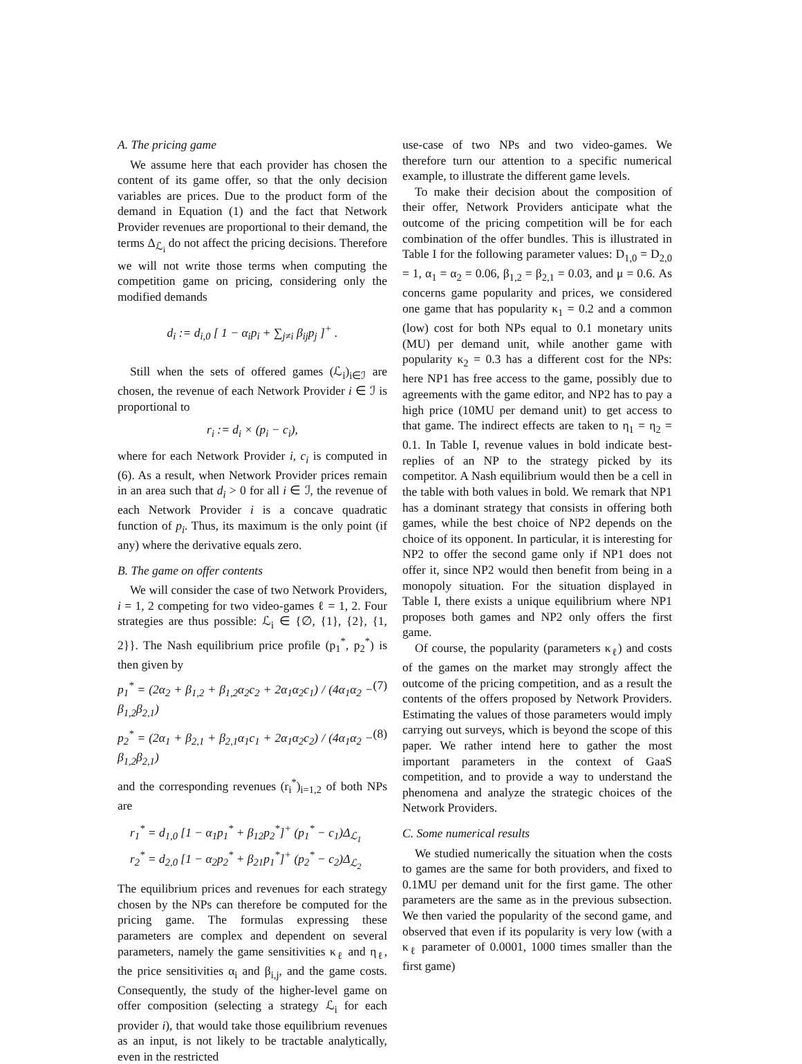A. The pricing game
We assume here that each provider has chosen the content of its game offer, so that the only decision variables are prices. Due to the product form of the demand in Equation (1) and the fact that Network Provider revenues are proportional to their demand, the terms Δ<sub>ℒ<sub>i</sub></sub> do not affect the pricing decisions. Therefore we will not write those terms when computing the competition game on pricing, considering only the modified demands
d<sub>i</sub> := d<sub>i,0</sub> [ 1 − α<sub>i</sub>p<sub>i</sub> + ∑<sub>j≠i</sub> β<sub>ij</sub>p<sub>j</sub> ]<sup>+</sup> .
Still when the sets of offered games (ℒ<sub>i</sub>)<sub>i∈ℐ</sub> are chosen, the revenue of each Network Provider i ∈ ℐ is proportional to
r<sub>i</sub> := d<sub>i</sub> × (p<sub>i</sub> − c<sub>i</sub>),
where for each Network Provider i, c<sub>i</sub> is computed in (6). As a result, when Network Provider prices remain in an area such that d<sub>i</sub> > 0 for all i ∈ ℐ, the revenue of each Network Provider i is a concave quadratic function of p<sub>i</sub>. Thus, its maximum is the only point (if any) where the derivative equals zero.
B. The game on offer contents
We will consider the case of two Network Providers, i = 1, 2 competing for two video-games ℓ = 1, 2. Four strategies are thus possible: ℒ<sub>i</sub> ∈ {∅, {1}, {2}, {1, 2}}. The Nash equilibrium price profile (p<sub>1</sub><sup>*</sup>, p<sub>2</sub><sup>*</sup>) is then given by
p<sub>1</sub><sup>*</sup> = (2α<sub>2</sub> + β<sub>1,2</sub> + β<sub>1,2</sub>α<sub>2</sub>c<sub>2</sub> + 2α<sub>1</sub>α<sub>2</sub>c<sub>1</sub>) / (4α<sub>1</sub>α<sub>2</sub> − β<sub>1,2</sub>β<sub>2,1</sub>) (7)
p<sub>2</sub><sup>*</sup> = (2α<sub>1</sub> + β<sub>2,1</sub> + β<sub>2,1</sub>α<sub>1</sub>c<sub>1</sub> + 2α<sub>1</sub>α<sub>2</sub>c<sub>2</sub>) / (4α<sub>1</sub>α<sub>2</sub> − β<sub>1,2</sub>β<sub>2,1</sub>) (8)
and the corresponding revenues (r<sub>i</sub><sup>*</sup>)<sub>i=1,2</sub> of both NPs are
r<sub>1</sub><sup>*</sup> = d<sub>1,0</sub> [1 − α<sub>1</sub>p<sub>1</sub><sup>*</sup> + β<sub>12</sub>p<sub>2</sub><sup>*</sup>]<sup>+</sup> (p<sub>1</sub><sup>*</sup> − c<sub>1</sub>)Δ<sub>ℒ<sub>1</sub></sub>
r<sub>2</sub><sup>*</sup> = d<sub>2,0</sub> [1 − α<sub>2</sub>p<sub>2</sub><sup>*</sup> + β<sub>21</sub>p<sub>1</sub><sup>*</sup>]<sup>+</sup> (p<sub>2</sub><sup>*</sup> − c<sub>2</sub>)Δ<sub>ℒ<sub>2</sub></sub>
The equilibrium prices and revenues for each strategy chosen by the NPs can therefore be computed for the pricing game. The formulas expressing these parameters are complex and dependent on several parameters, namely the game sensitivities κ<sub>ℓ</sub> and η<sub>ℓ</sub>, the price sensitivities α<sub>i</sub> and β<sub>i,j</sub>, and the game costs. Consequently, the study of the higher-level game on offer composition (selecting a strategy ℒ<sub>i</sub> for each provider i), that would take those equilibrium revenues as an input, is not likely to be tractable analytically, even in the restricted
use-case of two NPs and two video-games. We therefore turn our attention to a specific numerical example, to illustrate the different game levels.
To make their decision about the composition of their offer, Network Providers anticipate what the outcome of the pricing competition will be for each combination of the offer bundles. This is illustrated in Table I for the following parameter values: D<sub>1,0</sub> = D<sub>2,0</sub> = 1, α<sub>1</sub> = α<sub>2</sub> = 0.06, β<sub>1,2</sub> = β<sub>2,1</sub> = 0.03, and μ = 0.6. As concerns game popularity and prices, we considered one game that has popularity κ<sub>1</sub> = 0.2 and a common (low) cost for both NPs equal to 0.1 monetary units (MU) per demand unit, while another game with popularity κ<sub>2</sub> = 0.3 has a different cost for the NPs: here NP1 has free access to the game, possibly due to agreements with the game editor, and NP2 has to pay a high price (10MU per demand unit) to get access to that game. The indirect effects are taken to η<sub>1</sub> = η<sub>2</sub> = 0.1. In Table I, revenue values in bold indicate best-replies of an NP to the strategy picked by its competitor. A Nash equilibrium would then be a cell in the table with both values in bold. We remark that NP1 has a dominant strategy that consists in offering both games, while the best choice of NP2 depends on the choice of its opponent. In particular, it is interesting for NP2 to offer the second game only if NP1 does not offer it, since NP2 would then benefit from being in a monopoly situation. For the situation displayed in Table I, there exists a unique equilibrium where NP1 proposes both games and NP2 only offers the first game.
Of course, the popularity (parameters κ<sub>ℓ</sub>) and costs of the games on the market may strongly affect the outcome of the pricing competition, and as a result the contents of the offers proposed by Network Providers. Estimating the values of those parameters would imply carrying out surveys, which is beyond the scope of this paper. We rather intend here to gather the most important parameters in the context of GaaS competition, and to provide a way to understand the phenomena and analyze the strategic choices of the Network Providers.
C. Some numerical results
We studied numerically the situation when the costs to games are the same for both providers, and fixed to 0.1MU per demand unit for the first game. The other parameters are the same as in the previous subsection. We then varied the popularity of the second game, and observed that even if its popularity is very low (with a κ<sub>ℓ</sub> parameter of 0.0001, 1000 times smaller than the first game)